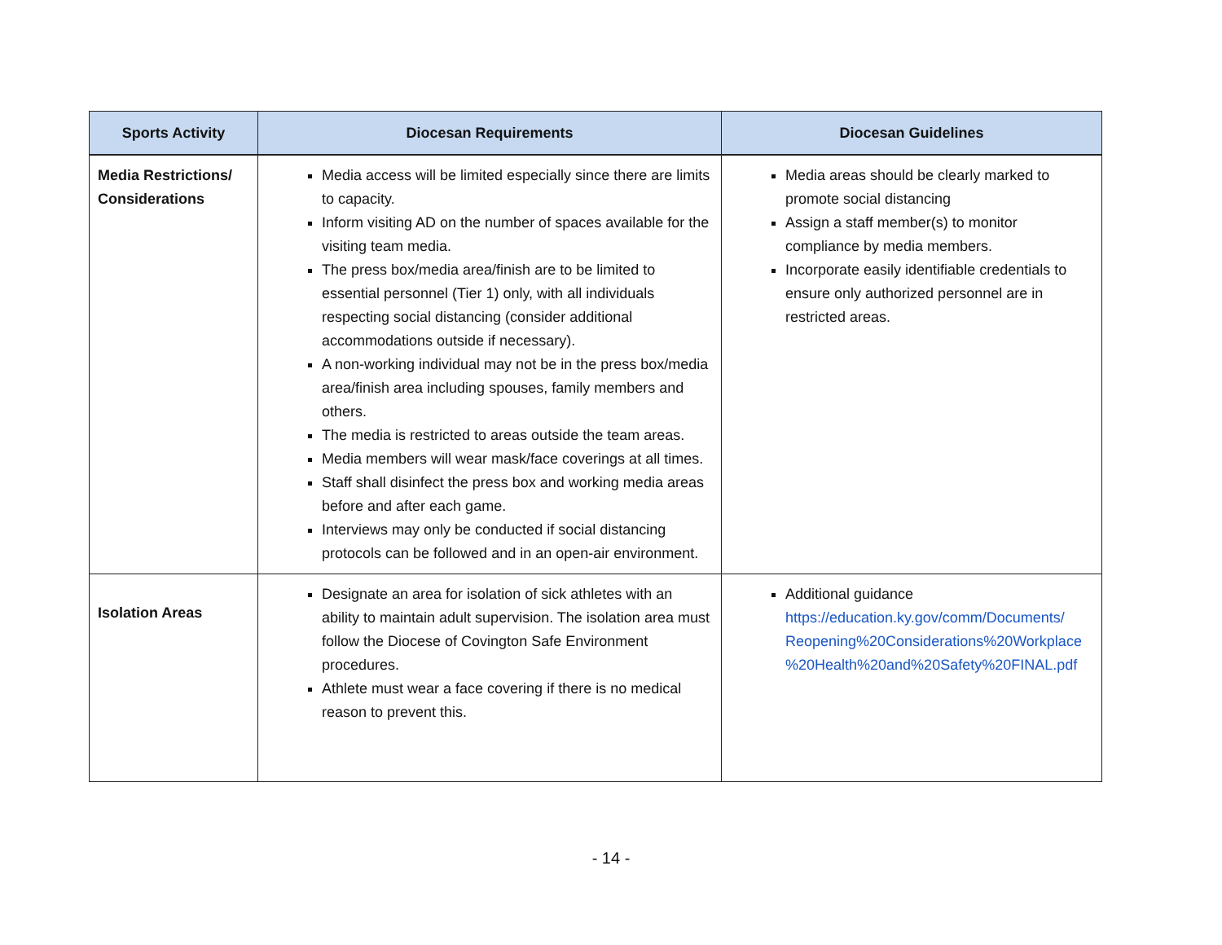| Sports Activity | Diocesan Requirements | Diocesan Guidelines |
| --- | --- | --- |
| Media Restrictions/ Considerations | Media access will be limited especially since there are limits to capacity. Inform visiting AD on the number of spaces available for the visiting team media. The press box/media area/finish are to be limited to essential personnel (Tier 1) only, with all individuals respecting social distancing (consider additional accommodations outside if necessary). A non-working individual may not be in the press box/media area/finish area including spouses, family members and others. The media is restricted to areas outside the team areas. Media members will wear mask/face coverings at all times. Staff shall disinfect the press box and working media areas before and after each game. Interviews may only be conducted if social distancing protocols can be followed and in an open-air environment. | Media areas should be clearly marked to promote social distancing Assign a staff member(s) to monitor compliance by media members. Incorporate easily identifiable credentials to ensure only authorized personnel are in restricted areas. |
| Isolation Areas | Designate an area for isolation of sick athletes with an ability to maintain adult supervision. The isolation area must follow the Diocese of Covington Safe Environment procedures. Athlete must wear a face covering if there is no medical reason to prevent this. | Additional guidance https://education.ky.gov/comm/Documents/ Reopening%20Considerations%20Workplace %20Health%20and%20Safety%20FINAL.pdf |
- 14 -